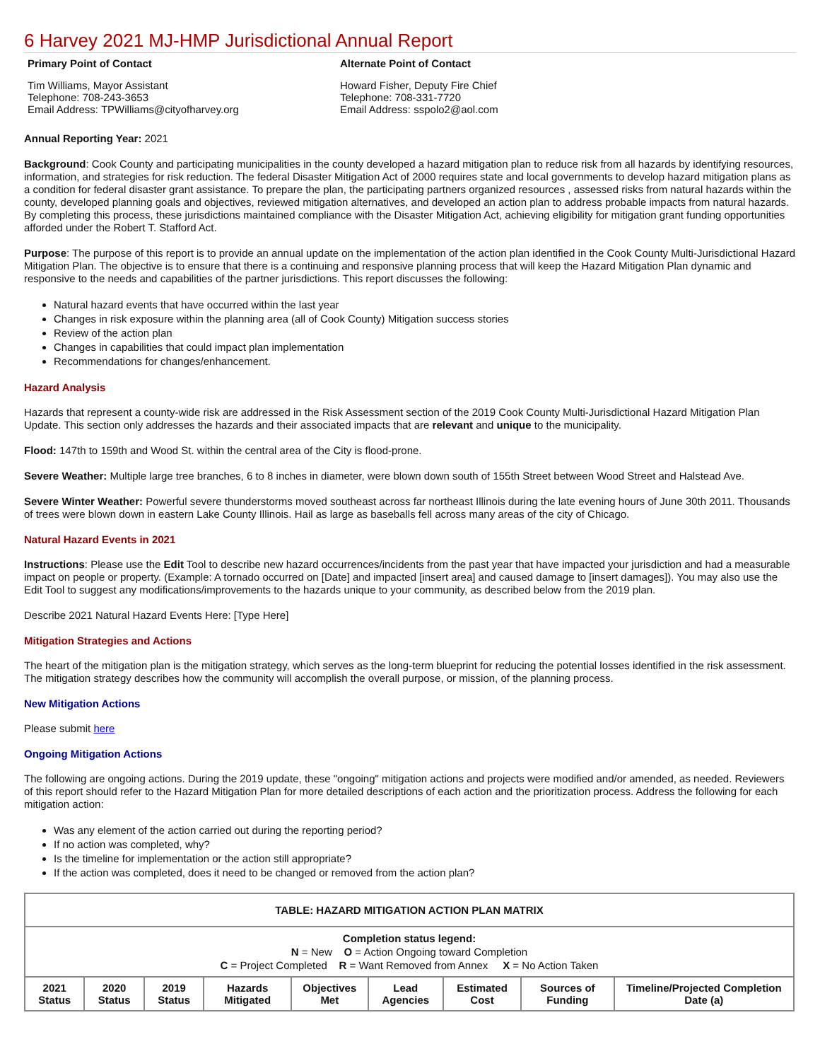6 Harvey 2021 MJ-HMP Jurisdictional Annual Report
Primary Point of Contact
Tim Williams, Mayor Assistant
Telephone: 708-243-3653
Email Address: TPWilliams@cityofharvey.org
Alternate Point of Contact
Howard Fisher, Deputy Fire Chief
Telephone: 708-331-7720
Email Address: sspolo2@aol.com
Annual Reporting Year: 2021
Background: Cook County and participating municipalities in the county developed a hazard mitigation plan to reduce risk from all hazards by identifying resources, information, and strategies for risk reduction. The federal Disaster Mitigation Act of 2000 requires state and local governments to develop hazard mitigation plans as a condition for federal disaster grant assistance. To prepare the plan, the participating partners organized resources , assessed risks from natural hazards within the county, developed planning goals and objectives, reviewed mitigation alternatives, and developed an action plan to address probable impacts from natural hazards. By completing this process, these jurisdictions maintained compliance with the Disaster Mitigation Act, achieving eligibility for mitigation grant funding opportunities afforded under the Robert T. Stafford Act.
Purpose: The purpose of this report is to provide an annual update on the implementation of the action plan identified in the Cook County Multi-Jurisdictional Hazard Mitigation Plan. The objective is to ensure that there is a continuing and responsive planning process that will keep the Hazard Mitigation Plan dynamic and responsive to the needs and capabilities of the partner jurisdictions. This report discusses the following:
Natural hazard events that have occurred within the last year
Changes in risk exposure within the planning area (all of Cook County) Mitigation success stories
Review of the action plan
Changes in capabilities that could impact plan implementation
Recommendations for changes/enhancement.
Hazard Analysis
Hazards that represent a county-wide risk are addressed in the Risk Assessment section of the 2019 Cook County Multi-Jurisdictional Hazard Mitigation Plan Update. This section only addresses the hazards and their associated impacts that are relevant and unique to the municipality.
Flood: 147th to 159th and Wood St. within the central area of the City is flood-prone.
Severe Weather: Multiple large tree branches, 6 to 8 inches in diameter, were blown down south of 155th Street between Wood Street and Halstead Ave.
Severe Winter Weather: Powerful severe thunderstorms moved southeast across far northeast Illinois during the late evening hours of June 30th 2011. Thousands of trees were blown down in eastern Lake County Illinois. Hail as large as baseballs fell across many areas of the city of Chicago.
Natural Hazard Events in 2021
Instructions: Please use the Edit Tool to describe new hazard occurrences/incidents from the past year that have impacted your jurisdiction and had a measurable impact on people or property. (Example: A tornado occurred on [Date] and impacted [insert area] and caused damage to [insert damages]). You may also use the Edit Tool to suggest any modifications/improvements to the hazards unique to your community, as described below from the 2019 plan.
Describe 2021 Natural Hazard Events Here: [Type Here]
Mitigation Strategies and Actions
The heart of the mitigation plan is the mitigation strategy, which serves as the long-term blueprint for reducing the potential losses identified in the risk assessment. The mitigation strategy describes how the community will accomplish the overall purpose, or mission, of the planning process.
New Mitigation Actions
Please submit here
Ongoing Mitigation Actions
The following are ongoing actions. During the 2019 update, these "ongoing" mitigation actions and projects were modified and/or amended, as needed. Reviewers of this report should refer to the Hazard Mitigation Plan for more detailed descriptions of each action and the prioritization process. Address the following for each mitigation action:
Was any element of the action carried out during the reporting period?
If no action was completed, why?
Is the timeline for implementation or the action still appropriate?
If the action was completed, does it need to be changed or removed from the action plan?
| TABLE: HAZARD MITIGATION ACTION PLAN MATRIX | | | | | | | | |
| --- | --- | --- | --- | --- | --- | --- | --- | --- |
| Completion status legend: N = New O = Action Ongoing toward Completion C = Project Completed R = Want Removed from Annex X = No Action Taken | | | | | | | | |
| 2021 Status | 2020 Status | 2019 Status | Hazards Mitigated | Objectives Met | Lead Agencies | Estimated Cost | Sources of Funding | Timeline/Projected Completion Date (a) |